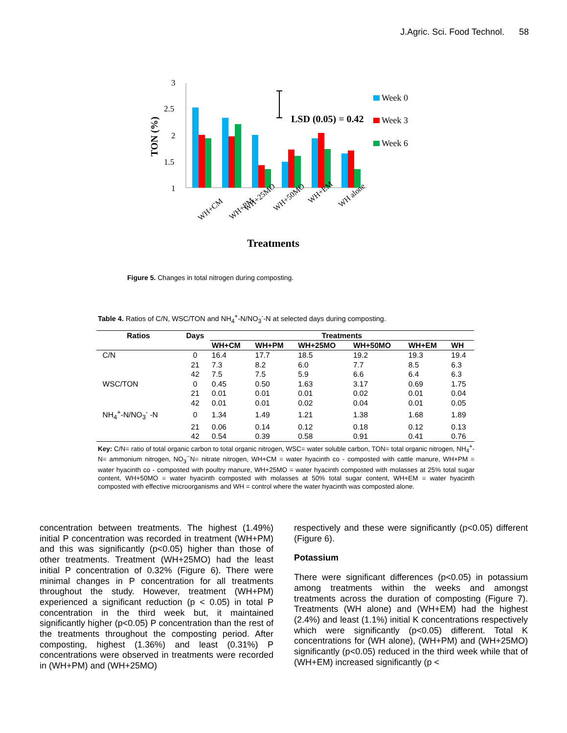J.Agric. Sci. Food Technol. 58
3
2.5
2
1.5
1
TON (%)
LSD (0.05) = 0.42
Week 0
Week 3
Week 6
WH+CM
WH+PM
WH+25MO
WH+50MO
WH+EM
WH alone
Treatments
Figure 5. Changes in total nitrogen during composting.
Table 4. Ratios of C/N, WSC/TON and NH<sub>4</sub><sup>+</sup>-N/NO<sub>3</sub><sup>-</sup>-N at selected days during composting.
| Ratios | Days | Treatments | | | | | |
| --- | --- | --- | --- | --- | --- | --- | --- |
| | | WH+CM | WH+PM | WH+25MO | WH+50MO | WH+EM | WH |
| C/N | 0 | 16.4 | 17.7 | 18.5 | 19.2 | 19.3 | 19.4 |
| | 21 | 7.3 | 8.2 | 6.0 | 7.7 | 8.5 | 6.3 |
| | 42 | 7.5 | 7.5 | 5.9 | 6.6 | 6.4 | 6.3 |
| WSC/TON | 0 | 0.45 | 0.50 | 1.63 | 3.17 | 0.69 | 1.75 |
| | 21 | 0.01 | 0.01 | 0.01 | 0.02 | 0.01 | 0.04 |
| | 42 | 0.01 | 0.01 | 0.02 | 0.04 | 0.01 | 0.05 |
| NH<sub>4</sub><sup>+</sup>-N/NO<sub>3</sub><sup>-</sup> -N | 0 | 1.34 | 1.49 | 1.21 | 1.38 | 1.68 | 1.89 |
| | 21 | 0.06 | 0.14 | 0.12 | 0.18 | 0.12 | 0.13 |
| | 42 | 0.54 | 0.39 | 0.58 | 0.91 | 0.41 | 0.76 |
Key: C/N= ratio of total organic carbon to total organic nitrogen, WSC= water soluble carbon, TON= total organic nitrogen, NH<sub>4</sub><sup>+</sup>-N= ammonium nitrogen, NO<sub>3</sub>¯N= nitrate nitrogen, WH+CM = water hyacinth co - composted with cattle manure, WH+PM = water hyacinth co - composted with poultry manure, WH+25MO = water hyacinth composted with molasses at 25% total sugar content, WH+50MO = water hyacinth composted with molasses at 50% total sugar content, WH+EM = water hyacinth composted with effective microorganisms and WH = control where the water hyacinth was composted alone.
concentration between treatments. The highest (1.49%) initial P concentration was recorded in treatment (WH+PM) and this was significantly (p<0.05) higher than those of other treatments. Treatment (WH+25MO) had the least initial P concentration of 0.32% (Figure 6). There were minimal changes in P concentration for all treatments throughout the study. However, treatment (WH+PM) experienced a significant reduction (p < 0.05) in total P concentration in the third week but, it maintained significantly higher (p<0.05) P concentration than the rest of the treatments throughout the composting period. After composting, highest (1.36%) and least (0.31%) P concentrations were observed in treatments were recorded in (WH+PM) and (WH+25MO)
respectively and these were significantly (p<0.05) different (Figure 6).
Potassium
There were significant differences (p<0.05) in potassium among treatments within the weeks and amongst treatments across the duration of composting (Figure 7). Treatments (WH alone) and (WH+EM) had the highest (2.4%) and least (1.1%) initial K concentrations respectively which were significantly (p<0.05) different. Total K concentrations for (WH alone), (WH+PM) and (WH+25MO) significantly (p<0.05) reduced in the third week while that of (WH+EM) increased significantly (p <